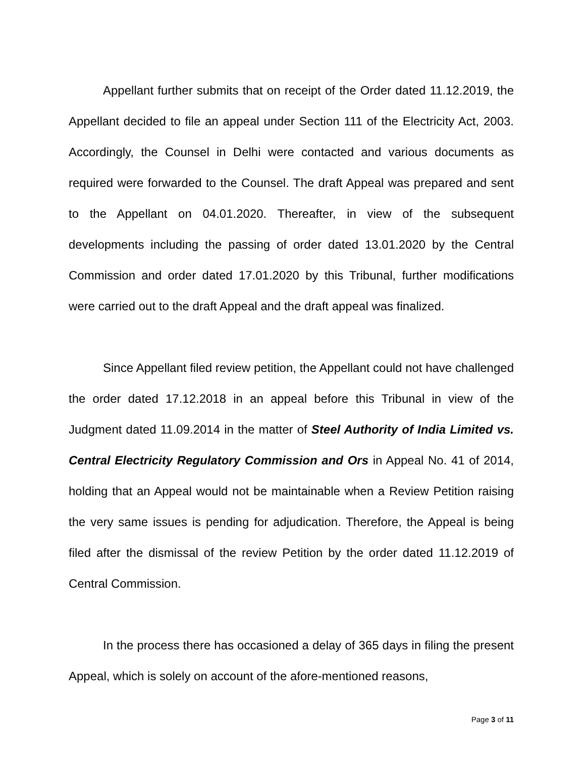Appellant further submits that on receipt of the Order dated 11.12.2019, the Appellant decided to file an appeal under Section 111 of the Electricity Act, 2003. Accordingly, the Counsel in Delhi were contacted and various documents as required were forwarded to the Counsel. The draft Appeal was prepared and sent to the Appellant on 04.01.2020. Thereafter, in view of the subsequent developments including the passing of order dated 13.01.2020 by the Central Commission and order dated 17.01.2020 by this Tribunal, further modifications were carried out to the draft Appeal and the draft appeal was finalized.
Since Appellant filed review petition, the Appellant could not have challenged the order dated 17.12.2018 in an appeal before this Tribunal in view of the Judgment dated 11.09.2014 in the matter of Steel Authority of India Limited vs. Central Electricity Regulatory Commission and Ors in Appeal No. 41 of 2014, holding that an Appeal would not be maintainable when a Review Petition raising the very same issues is pending for adjudication. Therefore, the Appeal is being filed after the dismissal of the review Petition by the order dated 11.12.2019 of Central Commission.
In the process there has occasioned a delay of 365 days in filing the present Appeal, which is solely on account of the afore-mentioned reasons,
Page 3 of 11